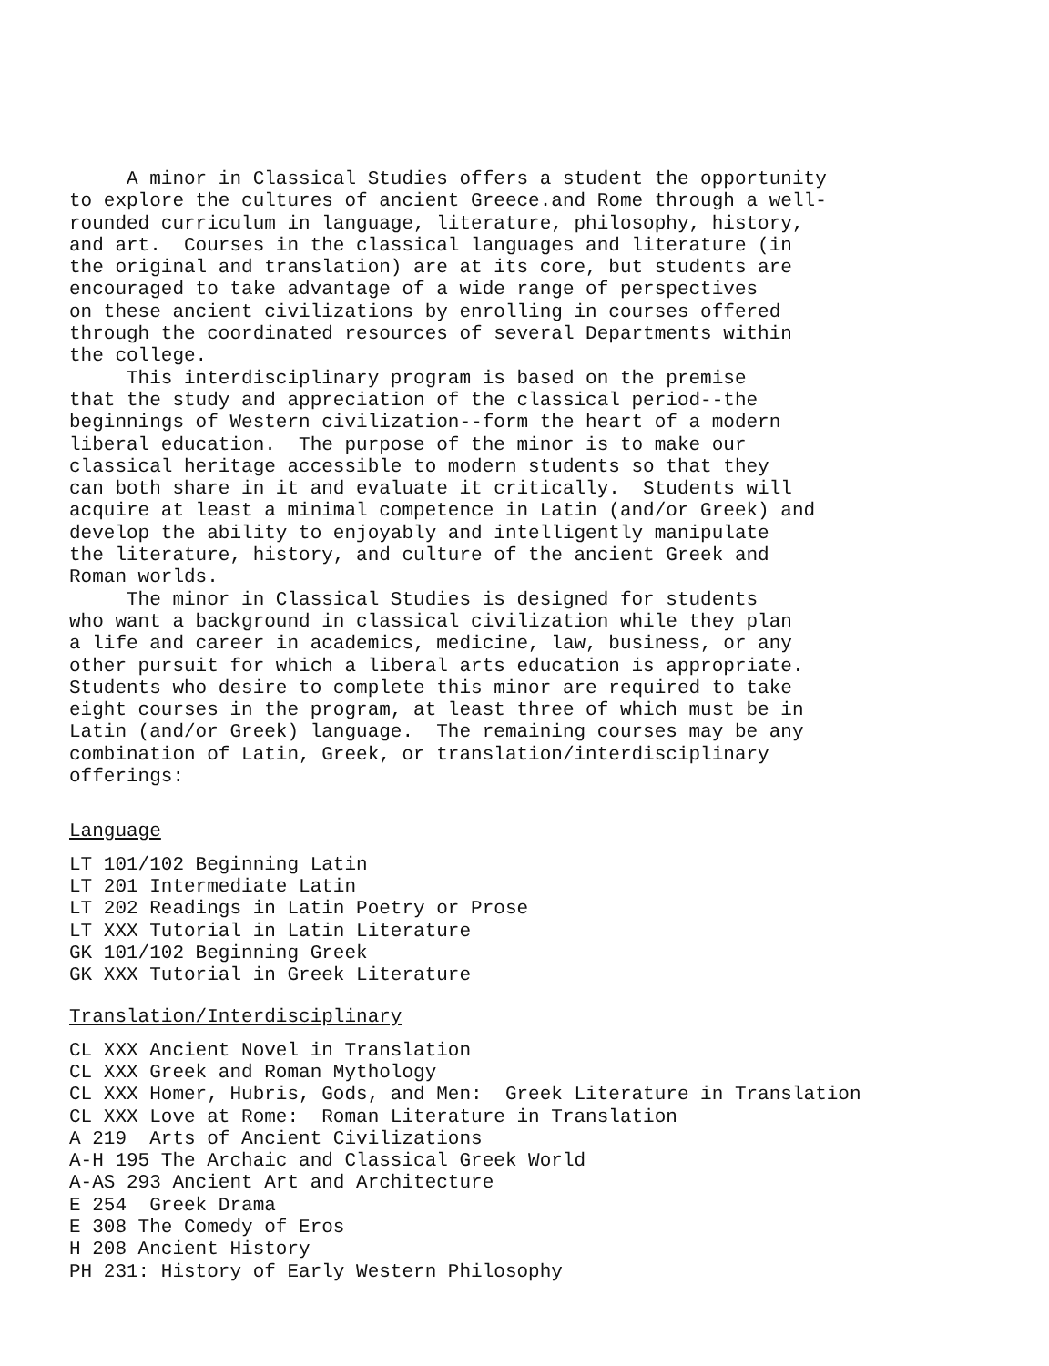A minor in Classical Studies offers a student the opportunity to explore the cultures of ancient Greece.and Rome through a well- rounded curriculum in language, literature, philosophy, history, and art. Courses in the classical languages and literature (in the original and translation) are at its core, but students are encouraged to take advantage of a wide range of perspectives on these ancient civilizations by enrolling in courses offered through the coordinated resources of several Departments within the college. This interdisciplinary program is based on the premise that the study and appreciation of the classical period--the beginnings of Western civilization--form the heart of a modern liberal education. The purpose of the minor is to make our classical heritage accessible to modern students so that they can both share in it and evaluate it critically. Students will acquire at least a minimal competence in Latin (and/or Greek) and develop the ability to enjoyably and intelligently manipulate the literature, history, and culture of the ancient Greek and Roman worlds. The minor in Classical Studies is designed for students who want a background in classical civilization while they plan a life and career in academics, medicine, law, business, or any other pursuit for which a liberal arts education is appropriate. Students who desire to complete this minor are required to take eight courses in the program, at least three of which must be in Latin (and/or Greek) language. The remaining courses may be any combination of Latin, Greek, or translation/interdisciplinary offerings:
Language
LT 101/102 Beginning Latin LT 201 Intermediate Latin LT 202 Readings in Latin Poetry or Prose LT XXX Tutorial in Latin Literature GK 101/102 Beginning Greek GK XXX Tutorial in Greek Literature
Translation/Interdisciplinary
CL XXX Ancient Novel in Translation CL XXX Greek and Roman Mythology CL XXX Homer, Hubris, Gods, and Men: Greek Literature in Translation CL XXX Love at Rome: Roman Literature in Translation A 219 Arts of Ancient Civilizations A-H 195 The Archaic and Classical Greek World A-AS 293 Ancient Art and Architecture E 254 Greek Drama E 308 The Comedy of Eros H 208 Ancient History PH 231: History of Early Western Philosophy